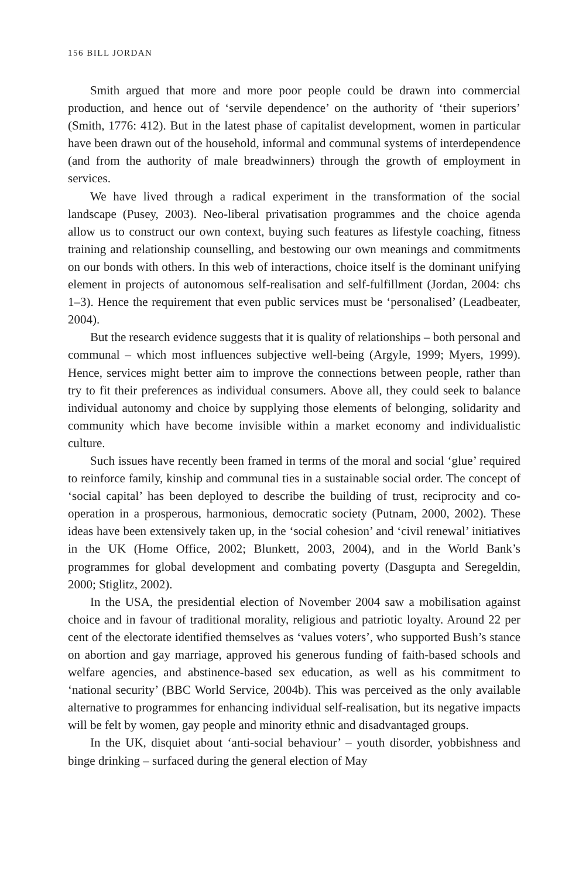156 BILL JORDAN
Smith argued that more and more poor people could be drawn into commercial production, and hence out of ‘servile dependence’ on the authority of ‘their superiors’ (Smith, 1776: 412). But in the latest phase of capitalist development, women in particular have been drawn out of the household, informal and communal systems of interdependence (and from the authority of male breadwinners) through the growth of employment in services.
We have lived through a radical experiment in the transformation of the social landscape (Pusey, 2003). Neo-liberal privatisation programmes and the choice agenda allow us to construct our own context, buying such features as lifestyle coaching, fitness training and relationship counselling, and bestowing our own meanings and commitments on our bonds with others. In this web of interactions, choice itself is the dominant unifying element in projects of autonomous self-realisation and self-fulfillment (Jordan, 2004: chs 1–3). Hence the requirement that even public services must be ‘personalised’ (Leadbeater, 2004).
But the research evidence suggests that it is quality of relationships – both personal and communal – which most influences subjective well-being (Argyle, 1999; Myers, 1999). Hence, services might better aim to improve the connections between people, rather than try to fit their preferences as individual consumers. Above all, they could seek to balance individual autonomy and choice by supplying those elements of belonging, solidarity and community which have become invisible within a market economy and individualistic culture.
Such issues have recently been framed in terms of the moral and social ‘glue’ required to reinforce family, kinship and communal ties in a sustainable social order. The concept of ‘social capital’ has been deployed to describe the building of trust, reciprocity and co-operation in a prosperous, harmonious, democratic society (Putnam, 2000, 2002). These ideas have been extensively taken up, in the ‘social cohesion’ and ‘civil renewal’ initiatives in the UK (Home Office, 2002; Blunkett, 2003, 2004), and in the World Bank’s programmes for global development and combating poverty (Dasgupta and Seregeldin, 2000; Stiglitz, 2002).
In the USA, the presidential election of November 2004 saw a mobilisation against choice and in favour of traditional morality, religious and patriotic loyalty. Around 22 per cent of the electorate identified themselves as ‘values voters’, who supported Bush’s stance on abortion and gay marriage, approved his generous funding of faith-based schools and welfare agencies, and abstinence-based sex education, as well as his commitment to ‘national security’ (BBC World Service, 2004b). This was perceived as the only available alternative to programmes for enhancing individual self-realisation, but its negative impacts will be felt by women, gay people and minority ethnic and disadvantaged groups.
In the UK, disquiet about ‘anti-social behaviour’ – youth disorder, yobbishness and binge drinking – surfaced during the general election of May